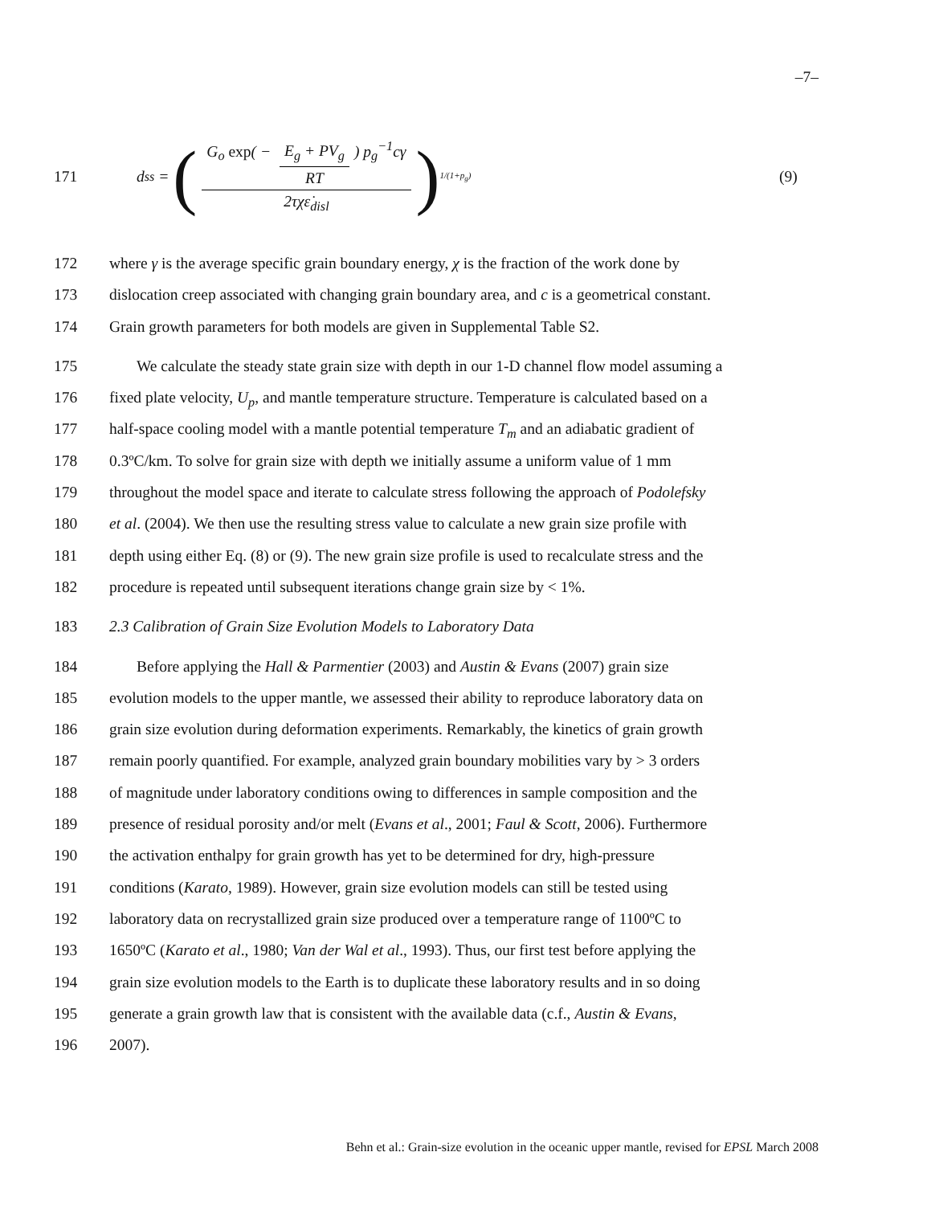–7–
171 d<sub>ss</sub> = ( G<sub>o</sub> exp( − E<sub>g</sub> + PV<sub>g</sub> RT) p<sub>g</sub><sup>−1</sup>cγ 2τχε̇<sub>disl</sub>)<sup>1/(1+p<sub>g</sub>)</sup>
(9)
172 where γ is the average specific grain boundary energy, χ is the fraction of the work done by
173 dislocation creep associated with changing grain boundary area, and c is a geometrical constant.
174 Grain growth parameters for both models are given in Supplemental Table S2.
175 We calculate the steady state grain size with depth in our 1-D channel flow model assuming a
176 fixed plate velocity, U<sub>p</sub>, and mantle temperature structure. Temperature is calculated based on a
177 half-space cooling model with a mantle potential temperature T<sub>m</sub> and an adiabatic gradient of
178 0.3ºC/km. To solve for grain size with depth we initially assume a uniform value of 1 mm
179 throughout the model space and iterate to calculate stress following the approach of Podolefsky
180 et al. (2004). We then use the resulting stress value to calculate a new grain size profile with
181 depth using either Eq. (8) or (9). The new grain size profile is used to recalculate stress and the
182 procedure is repeated until subsequent iterations change grain size by < 1%.
183 2.3 Calibration of Grain Size Evolution Models to Laboratory Data
184 Before applying the Hall & Parmentier (2003) and Austin & Evans (2007) grain size
185 evolution models to the upper mantle, we assessed their ability to reproduce laboratory data on
186 grain size evolution during deformation experiments. Remarkably, the kinetics of grain growth
187 remain poorly quantified. For example, analyzed grain boundary mobilities vary by > 3 orders
188 of magnitude under laboratory conditions owing to differences in sample composition and the
189 presence of residual porosity and/or melt (Evans et al., 2001; Faul & Scott, 2006). Furthermore
190 the activation enthalpy for grain growth has yet to be determined for dry, high-pressure
191 conditions (Karato, 1989). However, grain size evolution models can still be tested using
192 laboratory data on recrystallized grain size produced over a temperature range of 1100ºC to
193 1650ºC (Karato et al., 1980; Van der Wal et al., 1993). Thus, our first test before applying the
194 grain size evolution models to the Earth is to duplicate these laboratory results and in so doing
195 generate a grain growth law that is consistent with the available data (c.f., Austin & Evans,
196 2007).
Behn et al.: Grain-size evolution in the oceanic upper mantle, revised for EPSL March 2008